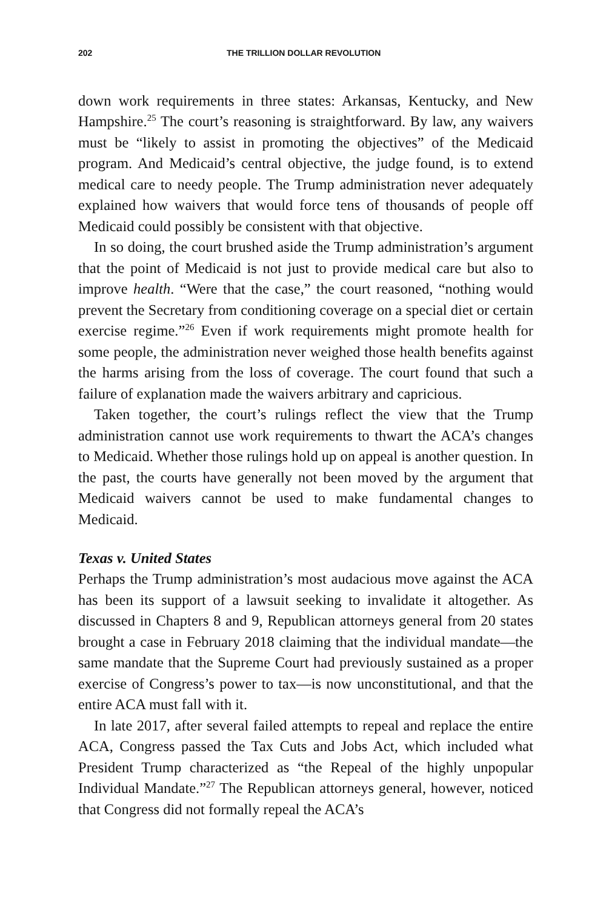202 THE TRILLION DOLLAR REVOLUTION
down work requirements in three states: Arkansas, Kentucky, and New Hampshire.<sup>25</sup> The court’s reasoning is straightforward. By law, any waivers must be “likely to assist in promoting the objectives” of the Medicaid program. And Medicaid’s central objective, the judge found, is to extend medical care to needy people. The Trump administration never adequately explained how waivers that would force tens of thousands of people off Medicaid could possibly be consistent with that objective.
In so doing, the court brushed aside the Trump administration’s argument that the point of Medicaid is not just to provide medical care but also to improve health. “Were that the case,” the court reasoned, “nothing would prevent the Secretary from conditioning coverage on a special diet or certain exercise regime.”<sup>26</sup> Even if work requirements might promote health for some people, the administration never weighed those health benefits against the harms arising from the loss of coverage. The court found that such a failure of explanation made the waivers arbitrary and capricious.
Taken together, the court’s rulings reflect the view that the Trump administration cannot use work requirements to thwart the ACA’s changes to Medicaid. Whether those rulings hold up on appeal is another question. In the past, the courts have generally not been moved by the argument that Medicaid waivers cannot be used to make fundamental changes to Medicaid.
Texas v. United States
Perhaps the Trump administration’s most audacious move against the ACA has been its support of a lawsuit seeking to invalidate it altogether. As discussed in Chapters 8 and 9, Republican attorneys general from 20 states brought a case in February 2018 claiming that the individual mandate—the same mandate that the Supreme Court had previously sustained as a proper exercise of Congress’s power to tax—is now unconstitutional, and that the entire ACA must fall with it.
In late 2017, after several failed attempts to repeal and replace the entire ACA, Congress passed the Tax Cuts and Jobs Act, which included what President Trump characterized as “the Repeal of the highly unpopular Individual Mandate.”<sup>27</sup> The Republican attorneys general, however, noticed that Congress did not formally repeal the ACA’s